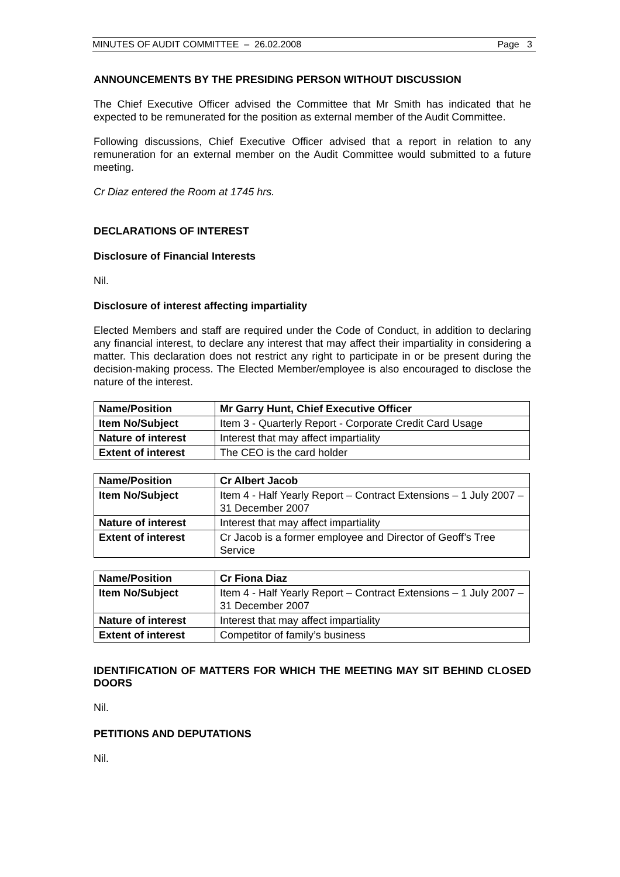MINUTES OF AUDIT COMMITTEE – 26.02.2008 Page 3
ANNOUNCEMENTS BY THE PRESIDING PERSON WITHOUT DISCUSSION
The Chief Executive Officer advised the Committee that Mr Smith has indicated that he expected to be remunerated for the position as external member of the Audit Committee.
Following discussions, Chief Executive Officer advised that a report in relation to any remuneration for an external member on the Audit Committee would submitted to a future meeting.
Cr Diaz entered the Room at 1745 hrs.
DECLARATIONS OF INTEREST
Disclosure of Financial Interests
Nil.
Disclosure of interest affecting impartiality
Elected Members and staff are required under the Code of Conduct, in addition to declaring any financial interest, to declare any interest that may affect their impartiality in considering a matter. This declaration does not restrict any right to participate in or be present during the decision-making process. The Elected Member/employee is also encouraged to disclose the nature of the interest.
| Name/Position | Mr Garry Hunt, Chief Executive Officer |
| Item No/Subject | Item 3 - Quarterly Report - Corporate Credit Card Usage |
| Nature of interest | Interest that may affect impartiality |
| Extent of interest | The CEO is the card holder |
| Name/Position | Cr Albert Jacob |
| Item No/Subject | Item 4 - Half Yearly Report – Contract Extensions – 1 July 2007 – 31 December 2007 |
| Nature of interest | Interest that may affect impartiality |
| Extent of interest | Cr Jacob is a former employee and Director of Geoff’s Tree Service |
| Name/Position | Cr Fiona Diaz |
| Item No/Subject | Item 4 - Half Yearly Report – Contract Extensions – 1 July 2007 – 31 December 2007 |
| Nature of interest | Interest that may affect impartiality |
| Extent of interest | Competitor of family’s business |
IDENTIFICATION OF MATTERS FOR WHICH THE MEETING MAY SIT BEHIND CLOSED DOORS
Nil.
PETITIONS AND DEPUTATIONS
Nil.